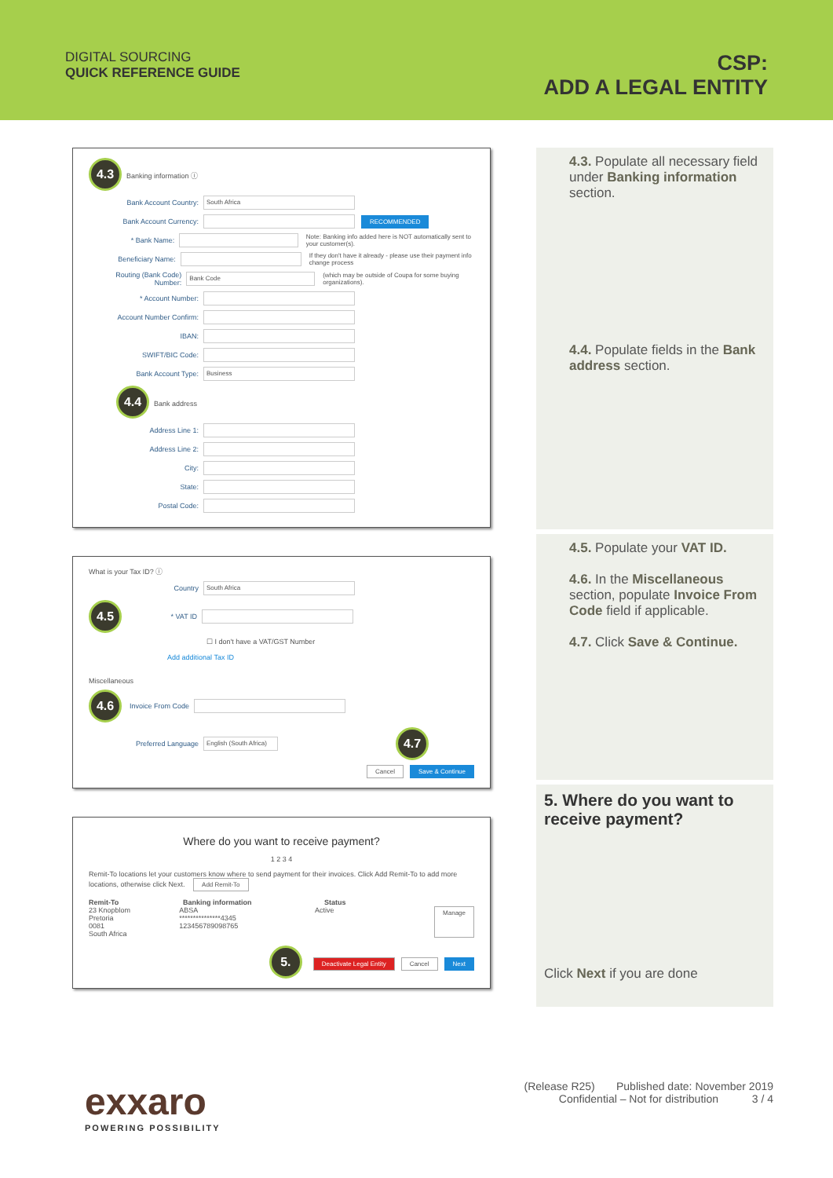DIGITAL SOURCING
QUICK REFERENCE GUIDE
CSP:
ADD A LEGAL ENTITY
4.3 Banking information ⓘ
Bank Account Country: South Africa
Bank Account Currency: RECOMMENDED
* Bank Name: Note: Banking info added here is NOT automatically sent to your customer(s).
Beneficiary Name: If they don't have it already - please use their payment info change process
Routing (Bank Code) Number: Bank Code (which may be outside of Coupa for some buying organizations).
* Account Number:
Account Number Confirm:
IBAN:
SWIFT/BIC Code:
Bank Account Type: Business
4.4 Bank address
Address Line 1:
Address Line 2:
City:
State:
Postal Code:
What is your Tax ID? ⓘ
Country South Africa
4.5 * VAT ID
☐ I don't have a VAT/GST Number
Add additional Tax ID
Miscellaneous
4.6 Invoice From Code
Preferred Language English (South Africa) 4.7
Cancel Save & Continue
Where do you want to receive payment?
1 2 3 4
Remit-To locations let your customers know where to send payment for their invoices. Click Add Remit-To to add more locations, otherwise click Next. Add Remit-To
Remit-To Banking information Status
23 Knopblom
Pretoria
0081
South Africa ABSA
***************4345
123456789098765 Active Manage
5. Deactivate Legal Entity Cancel Next
4.3. Populate all necessary field under Banking information section.
4.4. Populate fields in the Bank address section.
4.5. Populate your VAT ID.
4.6. In the Miscellaneous section, populate Invoice From Code field if applicable.
4.7. Click Save & Continue.
5. Where do you want to receive payment?
Click Next if you are done
exxaro
POWERING POSSIBILITY
(Release R25) Published date: November 2019
Confidential – Not for distribution 3 / 4